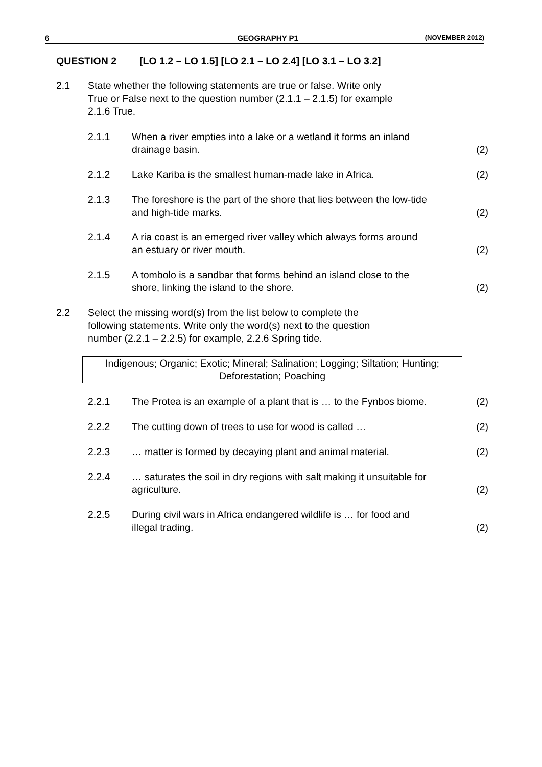6 GEOGRAPHY P1 (NOVEMBER 2012)
QUESTION 2 [LO 1.2 – LO 1.5] [LO 2.1 – LO 2.4] [LO 3.1 – LO 3.2]
2.1 State whether the following statements are true or false. Write only
True or False next to the question number (2.1.1 – 2.1.5) for example
2.1.6 True.
2.1.1 When a river empties into a lake or a wetland it forms an inland
drainage basin.
(2)
2.1.2 Lake Kariba is the smallest human-made lake in Africa.
(2)
2.1.3 The foreshore is the part of the shore that lies between the low-tide
and high-tide marks.
(2)
2.1.4 A ria coast is an emerged river valley which always forms around
an estuary or river mouth.
(2)
2.1.5 A tombolo is a sandbar that forms behind an island close to the
shore, linking the island to the shore.
(2)
2.2 Select the missing word(s) from the list below to complete the
following statements. Write only the word(s) next to the question
number (2.2.1 – 2.2.5) for example, 2.2.6 Spring tide.
Indigenous; Organic; Exotic; Mineral; Salination; Logging; Siltation; Hunting;
Deforestation; Poaching
2.2.1 The Protea is an example of a plant that is … to the Fynbos biome.
(2)
2.2.2 The cutting down of trees to use for wood is called …
(2)
2.2.3 … matter is formed by decaying plant and animal material.
(2)
2.2.4 … saturates the soil in dry regions with salt making it unsuitable for
agriculture.
(2)
2.2.5 During civil wars in Africa endangered wildlife is … for food and
illegal trading.
(2)